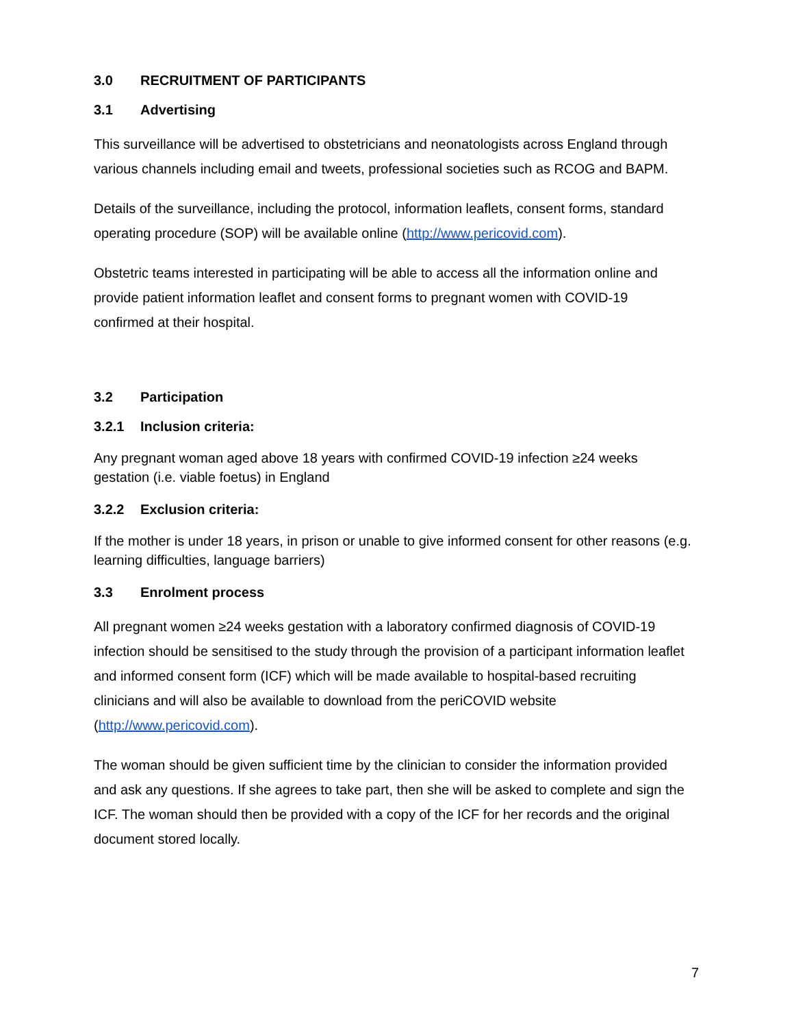3.0 RECRUITMENT OF PARTICIPANTS
3.1 Advertising
This surveillance will be advertised to obstetricians and neonatologists across England through various channels including email and tweets, professional societies such as RCOG and BAPM.
Details of the surveillance, including the protocol, information leaflets, consent forms, standard operating procedure (SOP) will be available online (http://www.pericovid.com).
Obstetric teams interested in participating will be able to access all the information online and provide patient information leaflet and consent forms to pregnant women with COVID-19 confirmed at their hospital.
3.2 Participation
3.2.1 Inclusion criteria:
Any pregnant woman aged above 18 years with confirmed COVID-19 infection ≥24 weeks gestation (i.e. viable foetus) in England
3.2.2 Exclusion criteria:
If the mother is under 18 years, in prison or unable to give informed consent for other reasons (e.g. learning difficulties, language barriers)
3.3 Enrolment process
All pregnant women ≥24 weeks gestation with a laboratory confirmed diagnosis of COVID-19 infection should be sensitised to the study through the provision of a participant information leaflet and informed consent form (ICF) which will be made available to hospital-based recruiting clinicians and will also be available to download from the periCOVID website (http://www.pericovid.com).
The woman should be given sufficient time by the clinician to consider the information provided and ask any questions. If she agrees to take part, then she will be asked to complete and sign the ICF. The woman should then be provided with a copy of the ICF for her records and the original document stored locally.
7